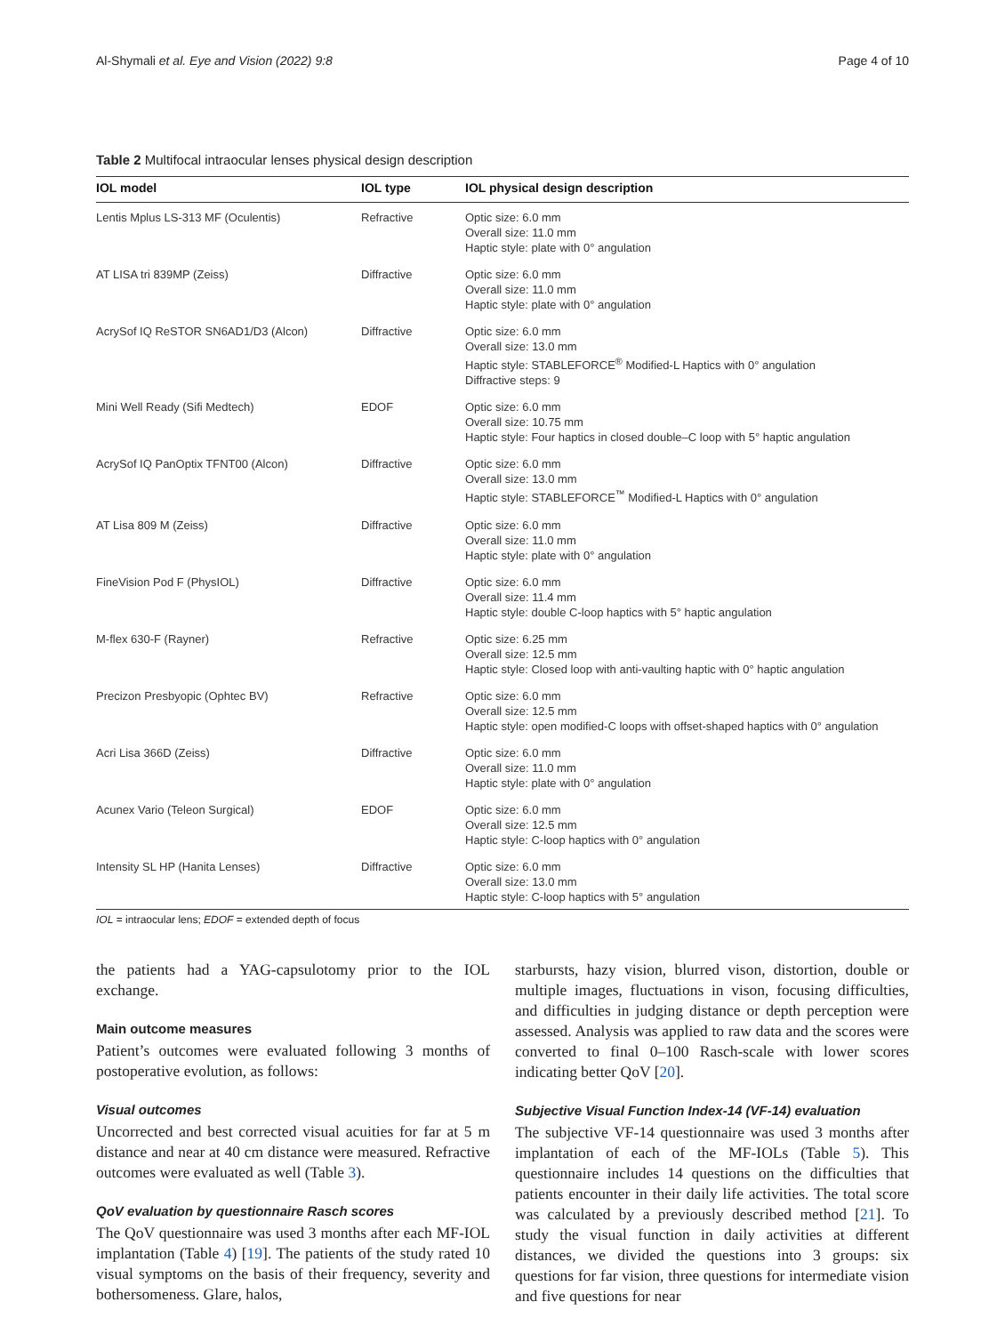Al-Shymali et al. Eye and Vision (2022) 9:8 Page 4 of 10
Table 2 Multifocal intraocular lenses physical design description
| IOL model | IOL type | IOL physical design description |
| --- | --- | --- |
| Lentis Mplus LS-313 MF (Oculentis) | Refractive | Optic size: 6.0 mm Overall size: 11.0 mm Haptic style: plate with 0° angulation |
| AT LISA tri 839MP (Zeiss) | Diffractive | Optic size: 6.0 mm Overall size: 11.0 mm Haptic style: plate with 0° angulation |
| AcrySof IQ ReSTOR SN6AD1/D3 (Alcon) | Diffractive | Optic size: 6.0 mm Overall size: 13.0 mm Haptic style: STABLEFORCE<sup>®</sup> Modified-L Haptics with 0° angulation Diffractive steps: 9 |
| Mini Well Ready (Sifi Medtech) | EDOF | Optic size: 6.0 mm Overall size: 10.75 mm Haptic style: Four haptics in closed double–C loop with 5° haptic angulation |
| AcrySof IQ PanOptix TFNT00 (Alcon) | Diffractive | Optic size: 6.0 mm Overall size: 13.0 mm Haptic style: STABLEFORCE<sup>™</sup> Modified-L Haptics with 0° angulation |
| AT Lisa 809 M (Zeiss) | Diffractive | Optic size: 6.0 mm Overall size: 11.0 mm Haptic style: plate with 0° angulation |
| FineVision Pod F (PhysIOL) | Diffractive | Optic size: 6.0 mm Overall size: 11.4 mm Haptic style: double C-loop haptics with 5° haptic angulation |
| M-flex 630-F (Rayner) | Refractive | Optic size: 6.25 mm Overall size: 12.5 mm Haptic style: Closed loop with anti-vaulting haptic with 0° haptic angulation |
| Precizon Presbyopic (Ophtec BV) | Refractive | Optic size: 6.0 mm Overall size: 12.5 mm Haptic style: open modified-C loops with offset-shaped haptics with 0° angulation |
| Acri Lisa 366D (Zeiss) | Diffractive | Optic size: 6.0 mm Overall size: 11.0 mm Haptic style: plate with 0° angulation |
| Acunex Vario (Teleon Surgical) | EDOF | Optic size: 6.0 mm Overall size: 12.5 mm Haptic style: C-loop haptics with 0° angulation |
| Intensity SL HP (Hanita Lenses) | Diffractive | Optic size: 6.0 mm Overall size: 13.0 mm Haptic style: C-loop haptics with 5° angulation |
IOL = intraocular lens; EDOF = extended depth of focus
the patients had a YAG-capsulotomy prior to the IOL exchange.
Main outcome measures
Patient’s outcomes were evaluated following 3 months of postoperative evolution, as follows:
Visual outcomes
Uncorrected and best corrected visual acuities for far at 5 m distance and near at 40 cm distance were measured. Refractive outcomes were evaluated as well (Table 3).
QoV evaluation by questionnaire Rasch scores
The QoV questionnaire was used 3 months after each MF-IOL implantation (Table 4) [19]. The patients of the study rated 10 visual symptoms on the basis of their frequency, severity and bothersomeness. Glare, halos,
starbursts, hazy vision, blurred vison, distortion, double or multiple images, fluctuations in vison, focusing difficulties, and difficulties in judging distance or depth perception were assessed. Analysis was applied to raw data and the scores were converted to final 0–100 Rasch-scale with lower scores indicating better QoV [20].
Subjective Visual Function Index-14 (VF-14) evaluation
The subjective VF-14 questionnaire was used 3 months after implantation of each of the MF-IOLs (Table 5). This questionnaire includes 14 questions on the difficulties that patients encounter in their daily life activities. The total score was calculated by a previously described method [21]. To study the visual function in daily activities at different distances, we divided the questions into 3 groups: six questions for far vision, three questions for intermediate vision and five questions for near